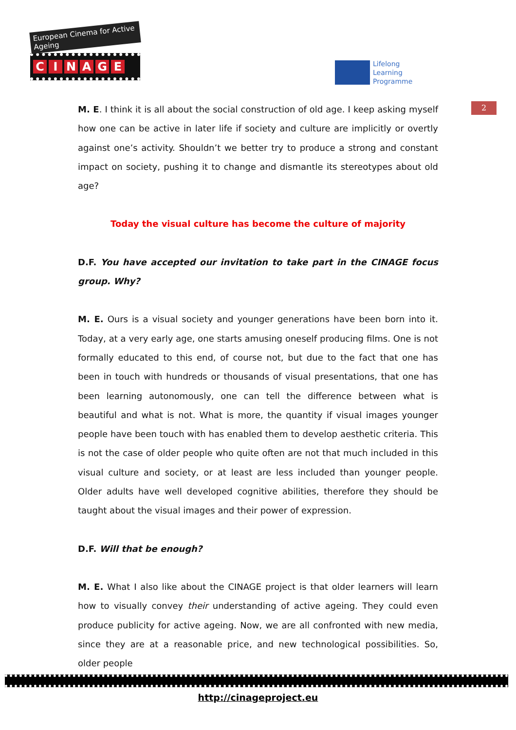European Cinema for Active Ageing
CINAGE
Lifelong
Learning
Programme
2
M. E. I think it is all about the social construction of old age. I keep asking myself how one can be active in later life if society and culture are implicitly or overtly against one’s activity. Shouldn’t we better try to produce a strong and constant impact on society, pushing it to change and dismantle its stereotypes about old age?
Today the visual culture has become the culture of majority
D.F. You have accepted our invitation to take part in the CINAGE focus group. Why?
M. E. Ours is a visual society and younger generations have been born into it. Today, at a very early age, one starts amusing oneself producing films. One is not formally educated to this end, of course not, but due to the fact that one has been in touch with hundreds or thousands of visual presentations, that one has been learning autonomously, one can tell the difference between what is beautiful and what is not. What is more, the quantity if visual images younger people have been touch with has enabled them to develop aesthetic criteria. This is not the case of older people who quite often are not that much included in this visual culture and society, or at least are less included than younger people. Older adults have well developed cognitive abilities, therefore they should be taught about the visual images and their power of expression.
D.F. Will that be enough?
M. E. What I also like about the CINAGE project is that older learners will learn how to visually convey their understanding of active ageing. They could even produce publicity for active ageing. Now, we are all confronted with new media, since they are at a reasonable price, and new technological possibilities. So, older people
http://cinageproject.eu